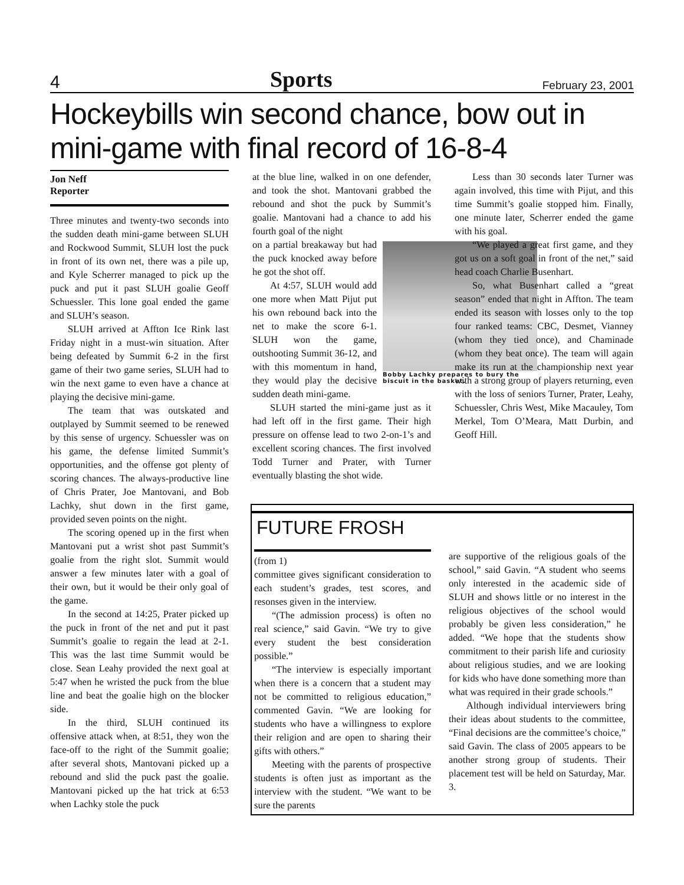4 Sports February 23, 2001
Hockeybills win second chance, bow out in mini-game with final record of 16-8-4
Jon Neff
Reporter
Three minutes and twenty-two seconds into the sudden death mini-game between SLUH and Rockwood Summit, SLUH lost the puck in front of its own net, there was a pile up, and Kyle Scherrer managed to pick up the puck and put it past SLUH goalie Geoff Schuessler. This lone goal ended the game and SLUH’s season.
SLUH arrived at Affton Ice Rink last Friday night in a must-win situation. After being defeated by Summit 6-2 in the first game of their two game series, SLUH had to win the next game to even have a chance at playing the decisive mini-game.
The team that was outskated and outplayed by Summit seemed to be renewed by this sense of urgency. Schuessler was on his game, the defense limited Summit’s opportunities, and the offense got plenty of scoring chances. The always-productive line of Chris Prater, Joe Mantovani, and Bob Lachky, shut down in the first game, provided seven points on the night.
The scoring opened up in the first when Mantovani put a wrist shot past Summit’s goalie from the right slot. Summit would answer a few minutes later with a goal of their own, but it would be their only goal of the game.
In the second at 14:25, Prater picked up the puck in front of the net and put it past Summit’s goalie to regain the lead at 2-1. This was the last time Summit would be close. Sean Leahy provided the next goal at 5:47 when he wristed the puck from the blue line and beat the goalie high on the blocker side.
In the third, SLUH continued its offensive attack when, at 8:51, they won the face-off to the right of the Summit goalie; after several shots, Mantovani picked up a rebound and slid the puck past the goalie. Mantovani picked up the hat trick at 6:53 when Lachky stole the puck
at the blue line, walked in on one defender, and took the shot. Mantovani grabbed the rebound and shot the puck by Summit’s goalie. Mantovani had a chance to add his fourth goal of the night
Bobby Lachky prepares to bury the biscuit in the basket.
on a partial breakaway but had the puck knocked away before he got the shot off.
At 4:57, SLUH would add one more when Matt Pijut put his own rebound back into the net to make the score 6-1. SLUH won the game, outshooting Summit 36-12, and with this momentum in hand, they would play the decisive sudden death mini-game.
SLUH started the mini-game just as it had left off in the first game. Their high pressure on offense lead to two 2-on-1’s and excellent scoring chances. The first involved Todd Turner and Prater, with Turner eventually blasting the shot wide.
Less than 30 seconds later Turner was again involved, this time with Pijut, and this time Summit’s goalie stopped him. Finally, one minute later, Scherrer ended the game with his goal.
“We played a great first game, and they got us on a soft goal in front of the net,” said head coach Charlie Busenhart.
So, what Busenhart called a “great season” ended that night in Affton. The team ended its season with losses only to the top four ranked teams: CBC, Desmet, Vianney (whom they tied once), and Chaminade (whom they beat once). The team will again make its run at the championship next year with a strong group of players returning, even with the loss of seniors Turner, Prater, Leahy, Schuessler, Chris West, Mike Macauley, Tom Merkel, Tom O’Meara, Matt Durbin, and Geoff Hill.
FUTURE FROSH
(from 1)
committee gives significant consideration to each student’s grades, test scores, and resonses given in the interview.
“(The admission process) is often no real science,” said Gavin. “We try to give every student the best consideration possible.”
“The interview is especially important when there is a concern that a student may not be committed to religious education,” commented Gavin. “We are looking for students who have a willingness to explore their religion and are open to sharing their gifts with others.”
Meeting with the parents of prospective students is often just as important as the interview with the student. “We want to be sure the parents
are supportive of the religious goals of the school,” said Gavin. “A student who seems only interested in the academic side of SLUH and shows little or no interest in the religious objectives of the school would probably be given less consideration,” he added. “We hope that the students show commitment to their parish life and curiosity about religious studies, and we are looking for kids who have done something more than what was required in their grade schools.”
Although individual interviewers bring their ideas about students to the committee, “Final decisions are the committee’s choice,” said Gavin. The class of 2005 appears to be another strong group of students. Their placement test will be held on Saturday, Mar. 3.